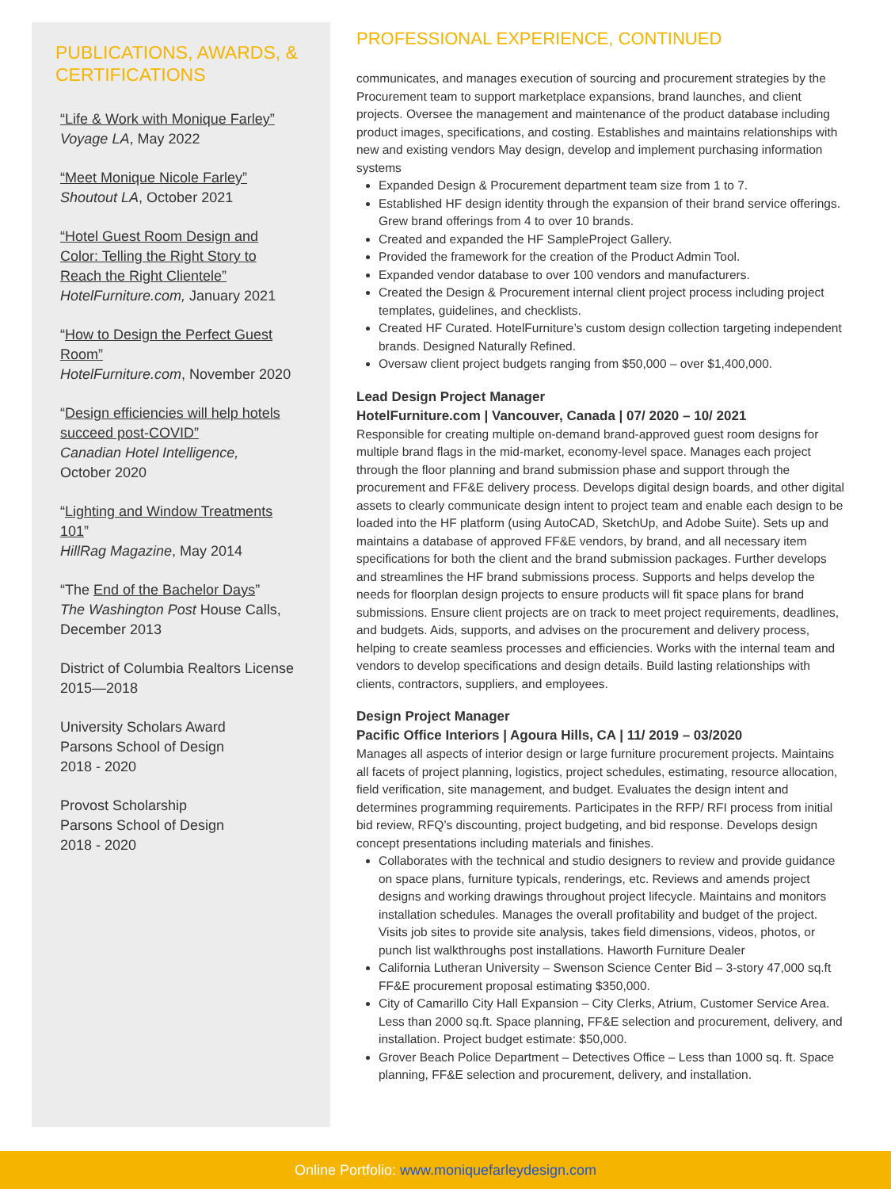PUBLICATIONS, AWARDS, & CERTIFICATIONS
“Life & Work with Monique Farley”
Voyage LA, May 2022
“Meet Monique Nicole Farley”
Shoutout LA, October 2021
“Hotel Guest Room Design and Color: Telling the Right Story to Reach the Right Clientele”
HotelFurniture.com, January 2021
“How to Design the Perfect Guest Room”
HotelFurniture.com, November 2020
“Design efficiencies will help hotels succeed post-COVID”
Canadian Hotel Intelligence,
October 2020
“Lighting and Window Treatments 101”
HillRag Magazine, May 2014
“The End of the Bachelor Days”
The Washington Post House Calls, December 2013
District of Columbia Realtors License 2015—2018
University Scholars Award
Parsons School of Design
2018 - 2020
Provost Scholarship
Parsons School of Design
2018 - 2020
PROFESSIONAL EXPERIENCE, CONTINUED
communicates, and manages execution of sourcing and procurement strategies by the Procurement team to support marketplace expansions, brand launches, and client projects. Oversee the management and maintenance of the product database including product images, specifications, and costing. Establishes and maintains relationships with new and existing vendors May design, develop and implement purchasing information systems
Expanded Design & Procurement department team size from 1 to 7.
Established HF design identity through the expansion of their brand service offerings. Grew brand offerings from 4 to over 10 brands.
Created and expanded the HF SampleProject Gallery.
Provided the framework for the creation of the Product Admin Tool.
Expanded vendor database to over 100 vendors and manufacturers.
Created the Design & Procurement internal client project process including project templates, guidelines, and checklists.
Created HF Curated. HotelFurniture’s custom design collection targeting independent brands. Designed Naturally Refined.
Oversaw client project budgets ranging from $50,000 – over $1,400,000.
Lead Design Project Manager
HotelFurniture.com | Vancouver, Canada | 07/ 2020 – 10/ 2021
Responsible for creating multiple on-demand brand-approved guest room designs for multiple brand flags in the mid-market, economy-level space. Manages each project through the floor planning and brand submission phase and support through the procurement and FF&E delivery process. Develops digital design boards, and other digital assets to clearly communicate design intent to project team and enable each design to be loaded into the HF platform (using AutoCAD, SketchUp, and Adobe Suite). Sets up and maintains a database of approved FF&E vendors, by brand, and all necessary item specifications for both the client and the brand submission packages. Further develops and streamlines the HF brand submissions process. Supports and helps develop the needs for floorplan design projects to ensure products will fit space plans for brand submissions. Ensure client projects are on track to meet project requirements, deadlines, and budgets. Aids, supports, and advises on the procurement and delivery process, helping to create seamless processes and efficiencies. Works with the internal team and vendors to develop specifications and design details. Build lasting relationships with clients, contractors, suppliers, and employees.
Design Project Manager
Pacific Office Interiors | Agoura Hills, CA | 11/ 2019 – 03/2020
Manages all aspects of interior design or large furniture procurement projects. Maintains all facets of project planning, logistics, project schedules, estimating, resource allocation, field verification, site management, and budget. Evaluates the design intent and determines programming requirements. Participates in the RFP/ RFI process from initial bid review, RFQ’s discounting, project budgeting, and bid response. Develops design concept presentations including materials and finishes.
Collaborates with the technical and studio designers to review and provide guidance on space plans, furniture typicals, renderings, etc. Reviews and amends project designs and working drawings throughout project lifecycle. Maintains and monitors installation schedules. Manages the overall profitability and budget of the project. Visits job sites to provide site analysis, takes field dimensions, videos, photos, or punch list walkthroughs post installations. Haworth Furniture Dealer
California Lutheran University – Swenson Science Center Bid – 3-story 47,000 sq.ft FF&E procurement proposal estimating $350,000.
City of Camarillo City Hall Expansion – City Clerks, Atrium, Customer Service Area. Less than 2000 sq.ft. Space planning, FF&E selection and procurement, delivery, and installation. Project budget estimate: $50,000.
Grover Beach Police Department – Detectives Office – Less than 1000 sq. ft. Space planning, FF&E selection and procurement, delivery, and installation.
Online Portfolio: www.moniquefarleydesign.com